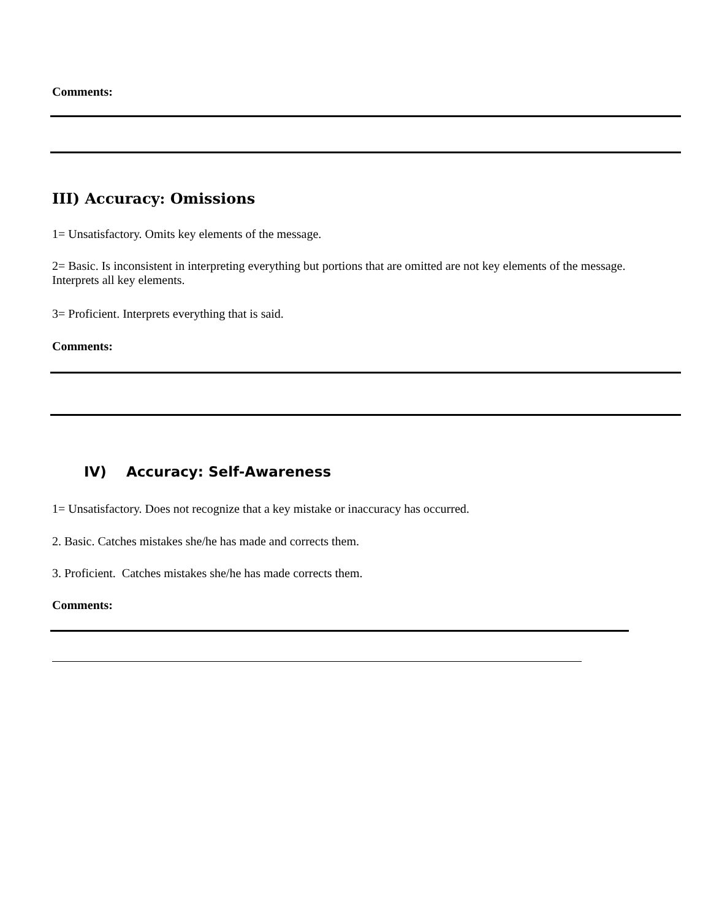Comments:
III) Accuracy: Omissions
1= Unsatisfactory. Omits key elements of the message.
2= Basic. Is inconsistent in interpreting everything but portions that are omitted are not key elements of the message. Interprets all key elements.
3= Proficient. Interprets everything that is said.
Comments:
IV) Accuracy: Self-Awareness
1= Unsatisfactory. Does not recognize that a key mistake or inaccuracy has occurred.
2. Basic. Catches mistakes she/he has made and corrects them.
3. Proficient. Catches mistakes she/he has made corrects them.
Comments: